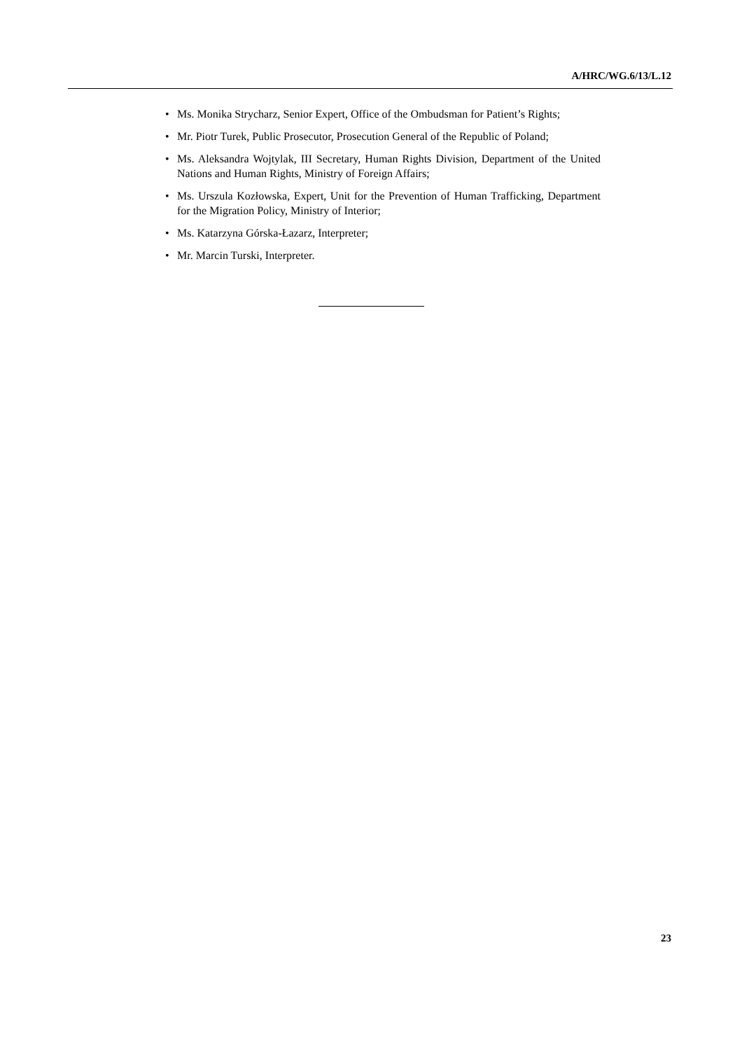A/HRC/WG.6/13/L.12
• Ms. Monika Strycharz, Senior Expert, Office of the Ombudsman for Patient’s Rights;
• Mr. Piotr Turek, Public Prosecutor, Prosecution General of the Republic of Poland;
• Ms. Aleksandra Wojtylak, III Secretary, Human Rights Division, Department of the United Nations and Human Rights, Ministry of Foreign Affairs;
• Ms. Urszula Kozłowska, Expert, Unit for the Prevention of Human Trafficking, Department for the Migration Policy, Ministry of Interior;
• Ms. Katarzyna Górska-Łazarz, Interpreter;
• Mr. Marcin Turski, Interpreter.
23